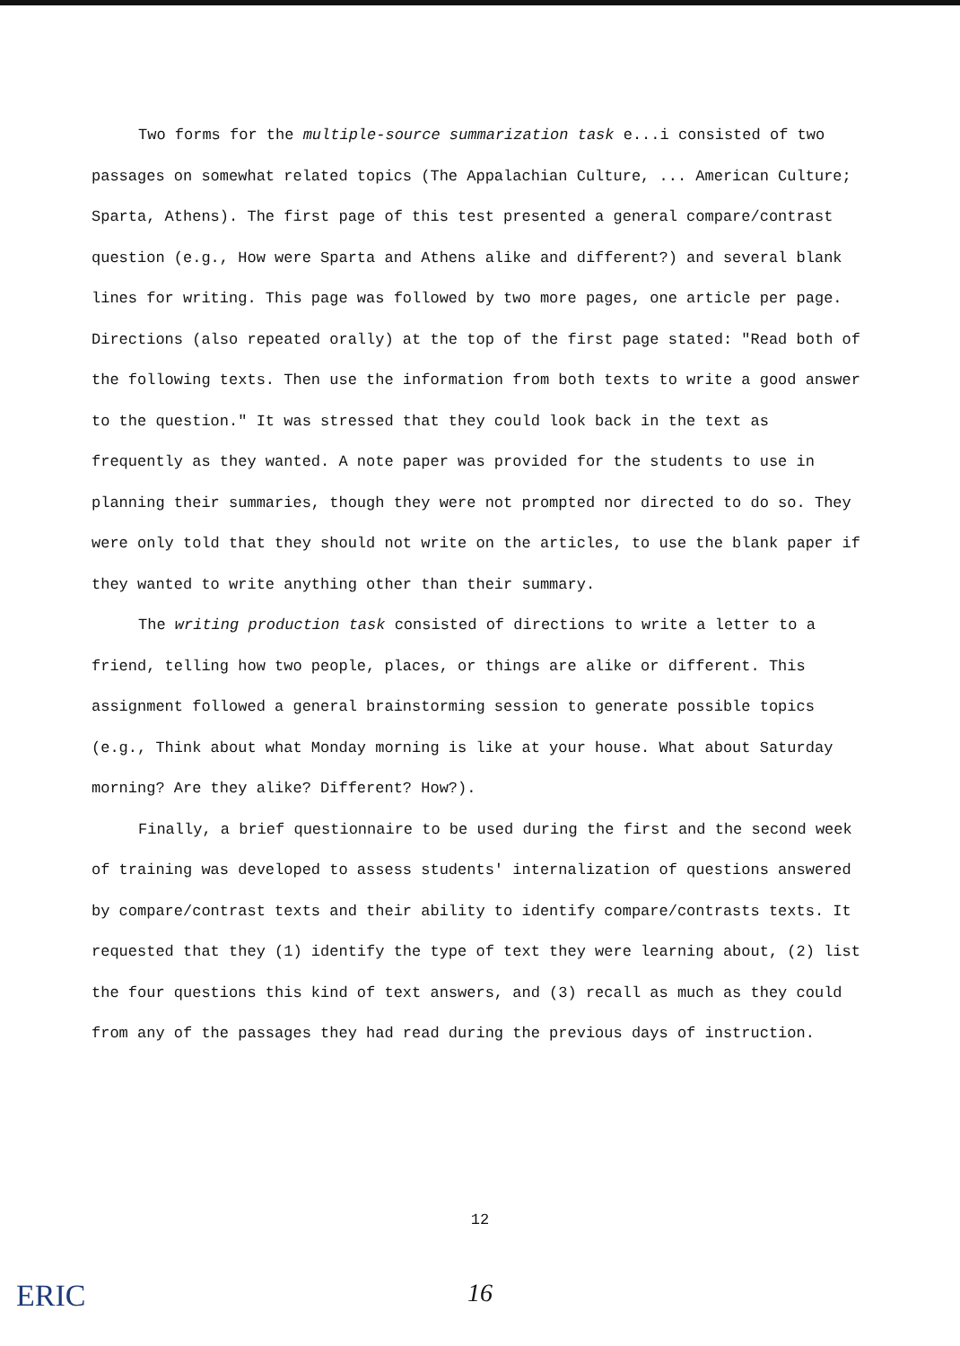Two forms for the multiple-source summarization task e...i consisted of two passages on somewhat related topics (The Appalachian Culture, ... American Culture; Sparta, Athens). The first page of this test presented a general compare/contrast question (e.g., How were Sparta and Athens alike and different?) and several blank lines for writing. This page was followed by two more pages, one article per page. Directions (also repeated orally) at the top of the first page stated: "Read both of the following texts. Then use the information from both texts to write a good answer to the question." It was stressed that they could look back in the text as frequently as they wanted. A note paper was provided for the students to use in planning their summaries, though they were not prompted nor directed to do so. They were only told that they should not write on the articles, to use the blank paper if they wanted to write anything other than their summary.
The writing production task consisted of directions to write a letter to a friend, telling how two people, places, or things are alike or different. This assignment followed a general brainstorming session to generate possible topics (e.g., Think about what Monday morning is like at your house. What about Saturday morning? Are they alike? Different? How?).
Finally, a brief questionnaire to be used during the first and the second week of training was developed to assess students' internalization of questions answered by compare/contrast texts and their ability to identify compare/contrasts texts. It requested that they (1) identify the type of text they were learning about, (2) list the four questions this kind of text answers, and (3) recall as much as they could from any of the passages they had read during the previous days of instruction.
12
ERIC
16